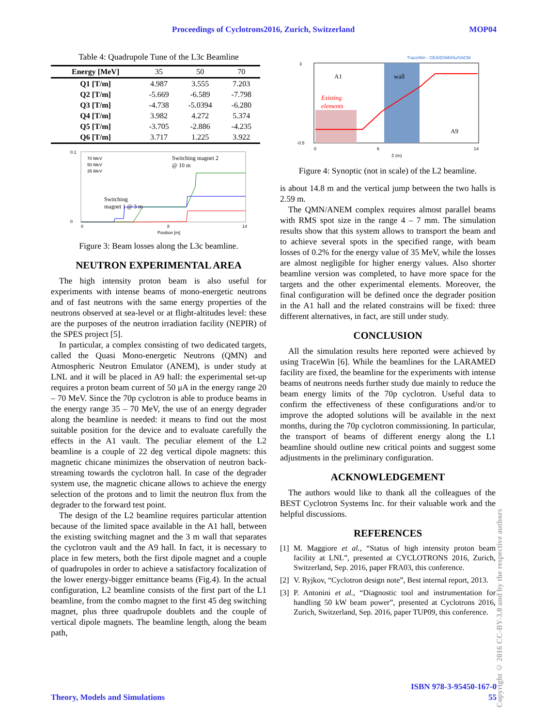Proceedings of Cyclotrons2016, Zurich, Switzerland MOP04
Table 4: Quadrupole Tune of the L3c Beamline
| Energy [MeV] | 35 | 50 | 70 |
| --- | --- | --- | --- |
| Q1 [T/m] | 4.987 | 3.555 | 7.203 |
| Q2 [T/m] | -5.669 | -6.589 | -7.798 |
| Q3 [T/m] | -4.738 | -5.0394 | -6.280 |
| Q4 [T/m] | 3.982 | 4.272 | 5.374 |
| Q5 [T/m] | -3.705 | -2.886 | -4.235 |
| Q6 [T/m] | 3.717 | 1.225 | 3.922 |
70 MeV
50 MeV
35 MeV
Switching magnet 2
@ 10 m
Switching
magnet 1 @ 3 m
0.1
0
0
8
14
Position [m]
Figure 3: Beam losses along the L3c beamline.
NEUTRON EXPERIMENTAL AREA
The high intensity proton beam is also useful for experiments with intense beams of mono-energetic neutrons and of fast neutrons with the same energy properties of the neutrons observed at sea-level or at flight-altitudes level: these are the purposes of the neutron irradiation facility (NEPIR) of the SPES project [5].
In particular, a complex consisting of two dedicated targets, called the Quasi Mono-energetic Neutrons (QMN) and Atmospheric Neutron Emulator (ANEM), is under study at LNL and it will be placed in A9 hall: the experimental set-up requires a proton beam current of 50 μA in the energy range 20 – 70 MeV. Since the 70p cyclotron is able to produce beams in the energy range 35 – 70 MeV, the use of an energy degrader along the beamline is needed: it means to find out the most suitable position for the device and to evaluate carefully the effects in the A1 vault. The peculiar element of the L2 beamline is a couple of 22 deg vertical dipole magnets: this magnetic chicane minimizes the observation of neutron back-streaming towards the cyclotron hall. In case of the degrader system use, the magnetic chicane allows to achieve the energy selection of the protons and to limit the neutron flux from the degrader to the forward test point.
The design of the L2 beamline requires particular attention because of the limited space available in the A1 hall, between the existing switching magnet and the 3 m wall that separates the cyclotron vault and the A9 hall. In fact, it is necessary to place in few meters, both the first dipole magnet and a couple of quadrupoles in order to achieve a satisfactory focalization of the lower energy-bigger emittance beams (Fig.4). In the actual configuration, L2 beamline consists of the first part of the L1 beamline, from the combo magnet to the first 45 deg switching magnet, plus three quadrupole doublets and the couple of vertical dipole magnets. The beamline length, along the beam path,
TraceWin - CEA/DSM/Irfu/SACM
A1
wall
A9
Existing
elements
0
6
14
Z (m)
3
-0.5
Figure 4: Synoptic (not in scale) of the L2 beamline.
is about 14.8 m and the vertical jump between the two halls is 2.59 m.
The QMN/ANEM complex requires almost parallel beams with RMS spot size in the range 4 – 7 mm. The simulation results show that this system allows to transport the beam and to achieve several spots in the specified range, with beam losses of 0.2% for the energy value of 35 MeV, while the losses are almost negligible for higher energy values. Also shorter beamline version was completed, to have more space for the targets and the other experimental elements. Moreover, the final configuration will be defined once the degrader position in the A1 hall and the related constrains will be fixed: three different alternatives, in fact, are still under study.
CONCLUSION
All the simulation results here reported were achieved by using TraceWin [6]. While the beamlines for the LARAMED facility are fixed, the beamline for the experiments with intense beams of neutrons needs further study due mainly to reduce the beam energy limits of the 70p cyclotron. Useful data to confirm the effectiveness of these configurations and/or to improve the adopted solutions will be available in the next months, during the 70p cyclotron commissioning. In particular, the transport of beams of different energy along the L1 beamline should outline new critical points and suggest some adjustments in the preliminary configuration.
ACKNOWLEDGEMENT
The authors would like to thank all the colleagues of the BEST Cyclotron Systems Inc. for their valuable work and the helpful discussions.
REFERENCES
[1] M. Maggiore et al., “Status of high intensity proton beam facility at LNL”, presented at CYCLOTRONS 2016, Zurich, Switzerland, Sep. 2016, paper FRA03, this conference.
[2] V. Ryjkov, “Cyclotron design note”, Best internal report, 2013.
[3] P. Antonini et al., “Diagnostic tool and instrumentation for handling 50 kW beam power”, presented at Cyclotrons 2016, Zurich, Switzerland, Sep. 2016, paper TUP09, this conference.
ISBN 978-3-95450-167-0
Theory, Models and Simulations 55
Copyright © 2016 CC-BY-3.0 and by the respective authors